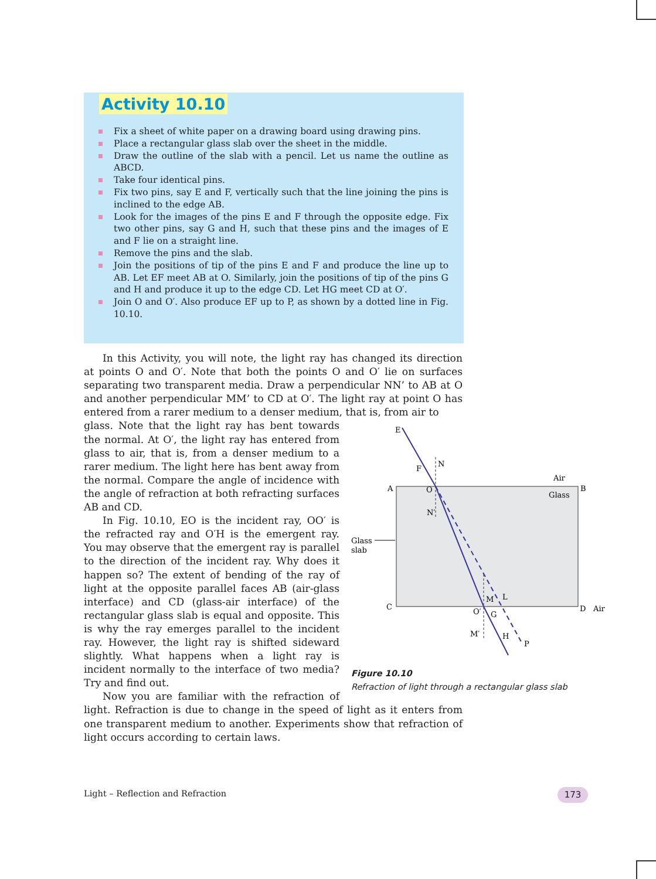Activity 10.10
Fix a sheet of white paper on a drawing board using drawing pins.
Place a rectangular glass slab over the sheet in the middle.
Draw the outline of the slab with a pencil. Let us name the outline as ABCD.
Take four identical pins.
Fix two pins, say E and F, vertically such that the line joining the pins is inclined to the edge AB.
Look for the images of the pins E and F through the opposite edge. Fix two other pins, say G and H, such that these pins and the images of E and F lie on a straight line.
Remove the pins and the slab.
Join the positions of tip of the pins E and F and produce the line up to AB. Let EF meet AB at O. Similarly, join the positions of tip of the pins G and H and produce it up to the edge CD. Let HG meet CD at O′.
Join O and O′. Also produce EF up to P, as shown by a dotted line in Fig. 10.10.
In this Activity, you will note, the light ray has changed its direction at points O and O′. Note that both the points O and O′ lie on surfaces separating two transparent media. Draw a perpendicular NN’ to AB at O and another perpendicular MM’ to CD at O′. The light ray at point O has entered from a rarer medium to a denser medium, that is, from air to
E
F
N
A
O
B
Air
Glass
N′
Glass
slab
C
D
Air
M
L
O′
G
M′
H
P
Figure 10.10
Refraction of light through a rectangular glass slab
glass. Note that the light ray has bent towards the normal. At O′, the light ray has entered from glass to air, that is, from a denser medium to a rarer medium. The light here has bent away from the normal. Compare the angle of incidence with the angle of refraction at both refracting surfaces AB and CD.
In Fig. 10.10, EO is the incident ray, OO′ is the refracted ray and O′H is the emergent ray. You may observe that the emergent ray is parallel to the direction of the incident ray. Why does it happen so? The extent of bending of the ray of light at the opposite parallel faces AB (air-glass interface) and CD (glass-air interface) of the rectangular glass slab is equal and opposite. This is why the ray emerges parallel to the incident ray. However, the light ray is shifted sideward slightly. What happens when a light ray is incident normally to the interface of two media? Try and find out.
Now you are familiar with the refraction of light. Refraction is due to change in the speed of light as it enters from one transparent medium to another. Experiments show that refraction of light occurs according to certain laws.
Light – Reflection and Refraction
173